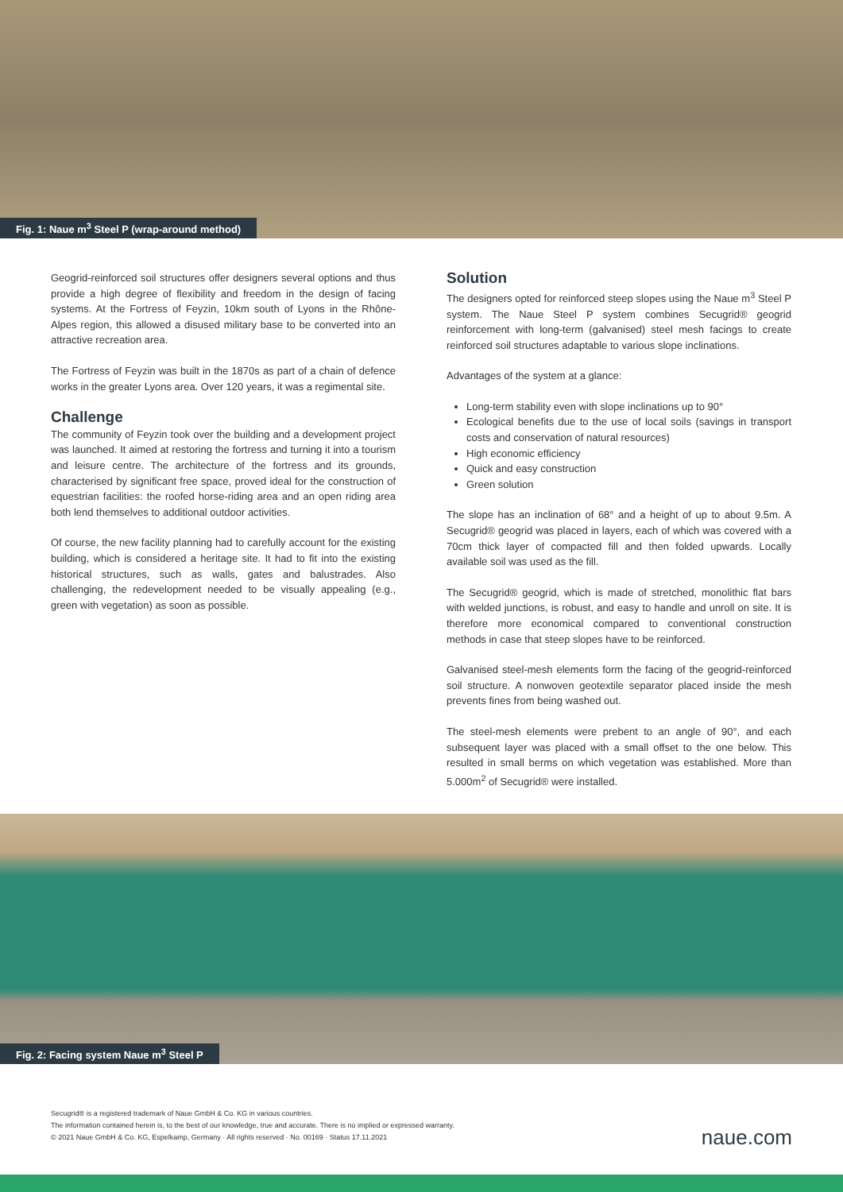Fig. 1: Naue m<sup>3</sup> Steel P (wrap-around method)
Geogrid-reinforced soil structures offer designers several options and thus provide a high degree of flexibility and freedom in the design of facing systems. At the Fortress of Feyzin, 10km south of Lyons in the Rhône-Alpes region, this allowed a disused military base to be converted into an attractive recreation area.
The Fortress of Feyzin was built in the 1870s as part of a chain of defence works in the greater Lyons area. Over 120 years, it was a regimental site.
Challenge
The community of Feyzin took over the building and a development project was launched. It aimed at restoring the fortress and turning it into a tourism and leisure centre. The architecture of the fortress and its grounds, characterised by significant free space, proved ideal for the construction of equestrian facilities: the roofed horse-riding area and an open riding area both lend themselves to additional outdoor activities.
Of course, the new facility planning had to carefully account for the existing building, which is considered a heritage site. It had to fit into the existing historical structures, such as walls, gates and balustrades. Also challenging, the redevelopment needed to be visually appealing (e.g., green with vegetation) as soon as possible.
Solution
The designers opted for reinforced steep slopes using the Naue m<sup>3</sup> Steel P system. The Naue Steel P system combines Secugrid® geogrid reinforcement with long-term (galvanised) steel mesh facings to create reinforced soil structures adaptable to various slope inclinations.
Advantages of the system at a glance:
Long-term stability even with slope inclinations up to 90°
Ecological benefits due to the use of local soils (savings in transport costs and conservation of natural resources)
High economic efficiency
Quick and easy construction
Green solution
The slope has an inclination of 68° and a height of up to about 9.5m. A Secugrid® geogrid was placed in layers, each of which was covered with a 70cm thick layer of compacted fill and then folded upwards. Locally available soil was used as the fill.
The Secugrid® geogrid, which is made of stretched, monolithic flat bars with welded junctions, is robust, and easy to handle and unroll on site. It is therefore more economical compared to conventional construction methods in case that steep slopes have to be reinforced.
Galvanised steel-mesh elements form the facing of the geogrid-reinforced soil structure. A nonwoven geotextile separator placed inside the mesh prevents fines from being washed out.
The steel-mesh elements were prebent to an angle of 90°, and each subsequent layer was placed with a small offset to the one below. This resulted in small berms on which vegetation was established. More than 5.000m<sup>2</sup> of Secugrid® were installed.
Fig. 2: Facing system Naue m<sup>3</sup> Steel P
Secugrid® is a registered trademark of Naue GmbH & Co. KG in various countries.
The information contained herein is, to the best of our knowledge, true and accurate. There is no implied or expressed warranty.
© 2021 Naue GmbH & Co. KG, Espelkamp, Germany · All rights reserved · No. 00169 · Status 17.11.2021
naue.com